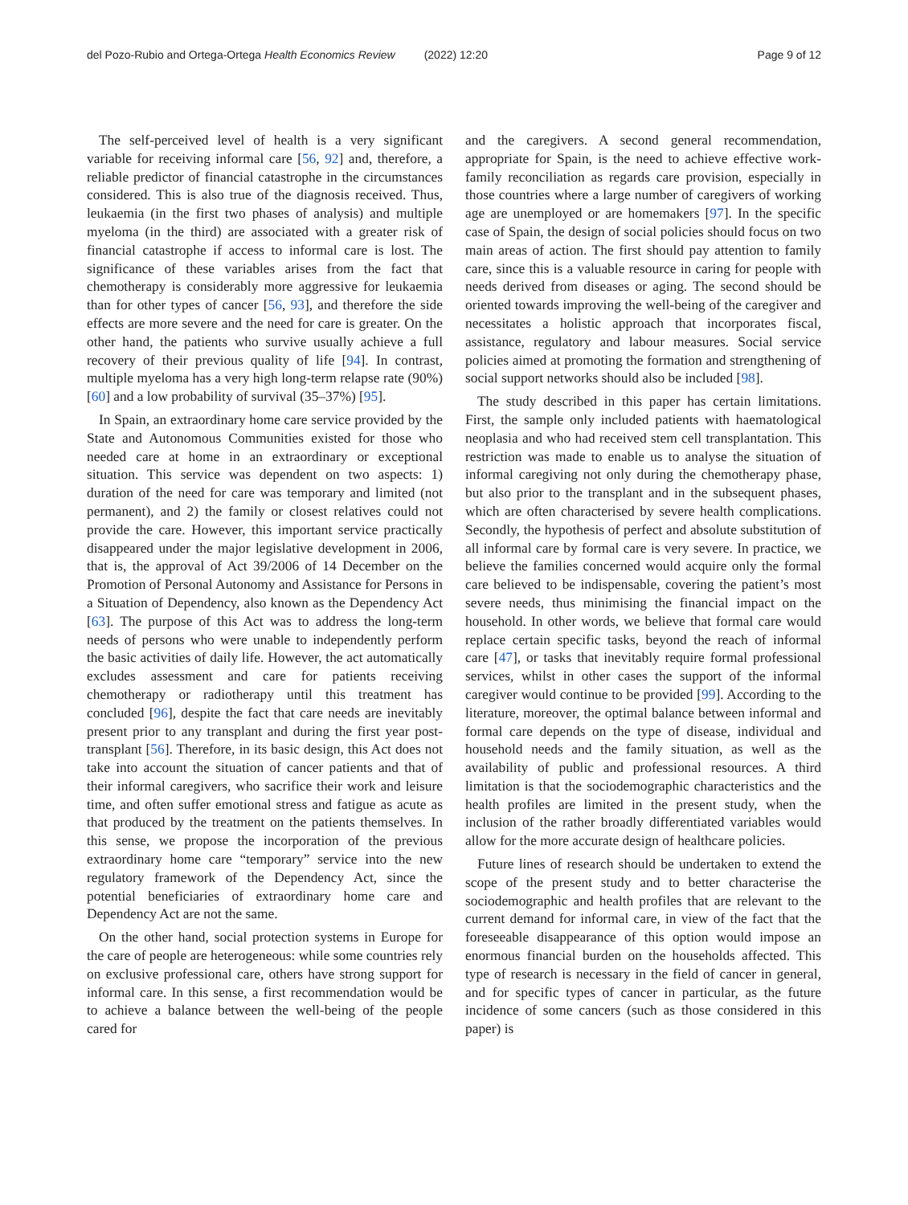del Pozo-Rubio and Ortega-Ortega Health Economics Review (2022) 12:20 Page 9 of 12
The self-perceived level of health is a very significant variable for receiving informal care [56, 92] and, therefore, a reliable predictor of financial catastrophe in the circumstances considered. This is also true of the diagnosis received. Thus, leukaemia (in the first two phases of analysis) and multiple myeloma (in the third) are associated with a greater risk of financial catastrophe if access to informal care is lost. The significance of these variables arises from the fact that chemotherapy is considerably more aggressive for leukaemia than for other types of cancer [56, 93], and therefore the side effects are more severe and the need for care is greater. On the other hand, the patients who survive usually achieve a full recovery of their previous quality of life [94]. In contrast, multiple myeloma has a very high long-term relapse rate (90%) [60] and a low probability of survival (35–37%) [95].
In Spain, an extraordinary home care service provided by the State and Autonomous Communities existed for those who needed care at home in an extraordinary or exceptional situation. This service was dependent on two aspects: 1) duration of the need for care was temporary and limited (not permanent), and 2) the family or closest relatives could not provide the care. However, this important service practically disappeared under the major legislative development in 2006, that is, the approval of Act 39/2006 of 14 December on the Promotion of Personal Autonomy and Assistance for Persons in a Situation of Dependency, also known as the Dependency Act [63]. The purpose of this Act was to address the long-term needs of persons who were unable to independently perform the basic activities of daily life. However, the act automatically excludes assessment and care for patients receiving chemotherapy or radiotherapy until this treatment has concluded [96], despite the fact that care needs are inevitably present prior to any transplant and during the first year post-transplant [56]. Therefore, in its basic design, this Act does not take into account the situation of cancer patients and that of their informal caregivers, who sacrifice their work and leisure time, and often suffer emotional stress and fatigue as acute as that produced by the treatment on the patients themselves. In this sense, we propose the incorporation of the previous extraordinary home care “temporary” service into the new regulatory framework of the Dependency Act, since the potential beneficiaries of extraordinary home care and Dependency Act are not the same.
On the other hand, social protection systems in Europe for the care of people are heterogeneous: while some countries rely on exclusive professional care, others have strong support for informal care. In this sense, a first recommendation would be to achieve a balance between the well-being of the people cared for
and the caregivers. A second general recommendation, appropriate for Spain, is the need to achieve effective work-family reconciliation as regards care provision, especially in those countries where a large number of caregivers of working age are unemployed or are homemakers [97]. In the specific case of Spain, the design of social policies should focus on two main areas of action. The first should pay attention to family care, since this is a valuable resource in caring for people with needs derived from diseases or aging. The second should be oriented towards improving the well-being of the caregiver and necessitates a holistic approach that incorporates fiscal, assistance, regulatory and labour measures. Social service policies aimed at promoting the formation and strengthening of social support networks should also be included [98].
The study described in this paper has certain limitations. First, the sample only included patients with haematological neoplasia and who had received stem cell transplantation. This restriction was made to enable us to analyse the situation of informal caregiving not only during the chemotherapy phase, but also prior to the transplant and in the subsequent phases, which are often characterised by severe health complications. Secondly, the hypothesis of perfect and absolute substitution of all informal care by formal care is very severe. In practice, we believe the families concerned would acquire only the formal care believed to be indispensable, covering the patient’s most severe needs, thus minimising the financial impact on the household. In other words, we believe that formal care would replace certain specific tasks, beyond the reach of informal care [47], or tasks that inevitably require formal professional services, whilst in other cases the support of the informal caregiver would continue to be provided [99]. According to the literature, moreover, the optimal balance between informal and formal care depends on the type of disease, individual and household needs and the family situation, as well as the availability of public and professional resources. A third limitation is that the sociodemographic characteristics and the health profiles are limited in the present study, when the inclusion of the rather broadly differentiated variables would allow for the more accurate design of healthcare policies.
Future lines of research should be undertaken to extend the scope of the present study and to better characterise the sociodemographic and health profiles that are relevant to the current demand for informal care, in view of the fact that the foreseeable disappearance of this option would impose an enormous financial burden on the households affected. This type of research is necessary in the field of cancer in general, and for specific types of cancer in particular, as the future incidence of some cancers (such as those considered in this paper) is